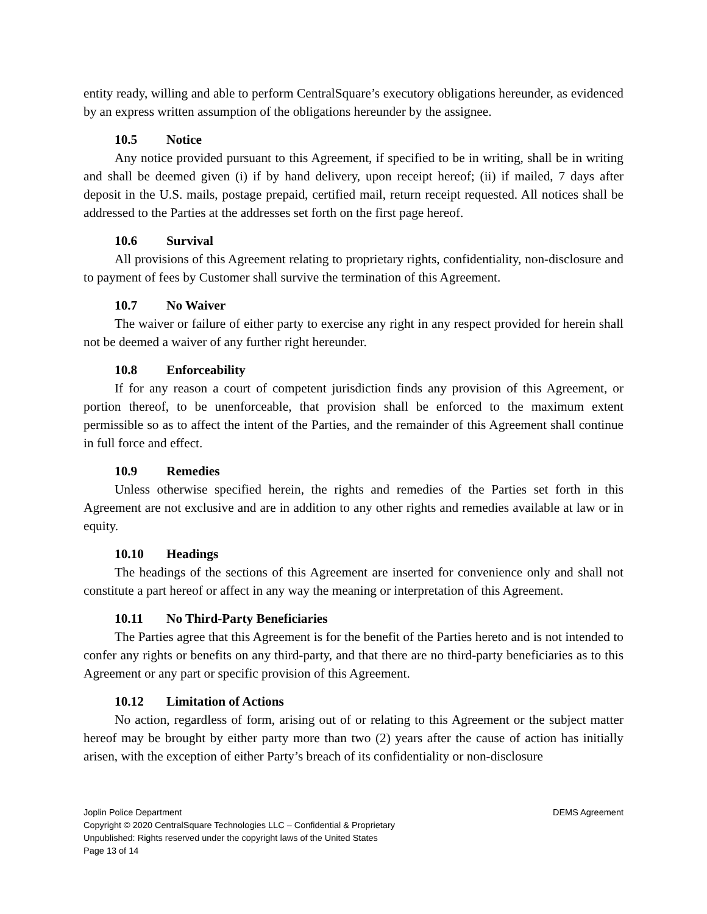entity ready, willing and able to perform CentralSquare’s executory obligations hereunder, as evidenced by an express written assumption of the obligations hereunder by the assignee.
10.5 Notice
Any notice provided pursuant to this Agreement, if specified to be in writing, shall be in writing and shall be deemed given (i) if by hand delivery, upon receipt hereof; (ii) if mailed, 7 days after deposit in the U.S. mails, postage prepaid, certified mail, return receipt requested. All notices shall be addressed to the Parties at the addresses set forth on the first page hereof.
10.6 Survival
All provisions of this Agreement relating to proprietary rights, confidentiality, non-disclosure and to payment of fees by Customer shall survive the termination of this Agreement.
10.7 No Waiver
The waiver or failure of either party to exercise any right in any respect provided for herein shall not be deemed a waiver of any further right hereunder.
10.8 Enforceability
If for any reason a court of competent jurisdiction finds any provision of this Agreement, or portion thereof, to be unenforceable, that provision shall be enforced to the maximum extent permissible so as to affect the intent of the Parties, and the remainder of this Agreement shall continue in full force and effect.
10.9 Remedies
Unless otherwise specified herein, the rights and remedies of the Parties set forth in this Agreement are not exclusive and are in addition to any other rights and remedies available at law or in equity.
10.10 Headings
The headings of the sections of this Agreement are inserted for convenience only and shall not constitute a part hereof or affect in any way the meaning or interpretation of this Agreement.
10.11 No Third-Party Beneficiaries
The Parties agree that this Agreement is for the benefit of the Parties hereto and is not intended to confer any rights or benefits on any third-party, and that there are no third-party beneficiaries as to this Agreement or any part or specific provision of this Agreement.
10.12 Limitation of Actions
No action, regardless of form, arising out of or relating to this Agreement or the subject matter hereof may be brought by either party more than two (2) years after the cause of action has initially arisen, with the exception of either Party’s breach of its confidentiality or non-disclosure
Joplin Police Department DEMS Agreement
Copyright © 2020 CentralSquare Technologies LLC – Confidential & Proprietary
Unpublished: Rights reserved under the copyright laws of the United States
Page 13 of 14